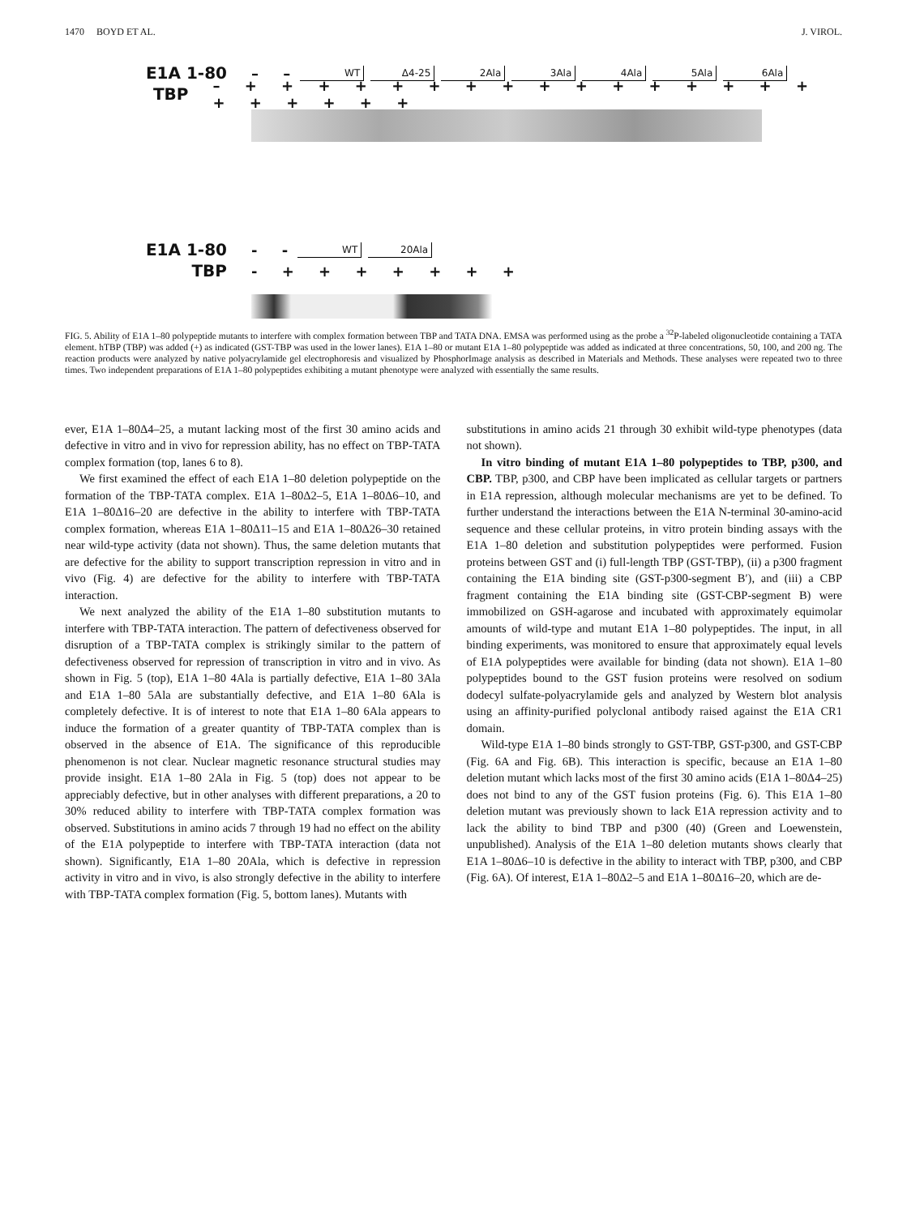1470 BOYD ET AL. J. VIROL.
E1A 1-80 – –
WT Δ4-25 2Ala 3Ala 4Ala 5Ala 6Ala
TBP
– + + + + + + + + + + + + + + + + + + + + + +
E1A 1-80 - -
WT 20Ala
TBP - + + + + + + +
FIG. 5. Ability of E1A 1–80 polypeptide mutants to interfere with complex formation between TBP and TATA DNA. EMSA was performed using as the probe a <sup>32</sup>P-labeled oligonucleotide containing a TATA element. hTBP (TBP) was added (+) as indicated (GST-TBP was used in the lower lanes). E1A 1–80 or mutant E1A 1–80 polypeptide was added as indicated at three concentrations, 50, 100, and 200 ng. The reaction products were analyzed by native polyacrylamide gel electrophoresis and visualized by PhosphorImage analysis as described in Materials and Methods. These analyses were repeated two to three times. Two independent preparations of E1A 1–80 polypeptides exhibiting a mutant phenotype were analyzed with essentially the same results.
ever, E1A 1–80Δ4–25, a mutant lacking most of the first 30 amino acids and defective in vitro and in vivo for repression ability, has no effect on TBP-TATA complex formation (top, lanes 6 to 8).
We first examined the effect of each E1A 1–80 deletion polypeptide on the formation of the TBP-TATA complex. E1A 1–80Δ2–5, E1A 1–80Δ6–10, and E1A 1–80Δ16–20 are defective in the ability to interfere with TBP-TATA complex formation, whereas E1A 1–80Δ11–15 and E1A 1–80Δ26–30 retained near wild-type activity (data not shown). Thus, the same deletion mutants that are defective for the ability to support transcription repression in vitro and in vivo (Fig. 4) are defective for the ability to interfere with TBP-TATA interaction.
We next analyzed the ability of the E1A 1–80 substitution mutants to interfere with TBP-TATA interaction. The pattern of defectiveness observed for disruption of a TBP-TATA complex is strikingly similar to the pattern of defectiveness observed for repression of transcription in vitro and in vivo. As shown in Fig. 5 (top), E1A 1–80 4Ala is partially defective, E1A 1–80 3Ala and E1A 1–80 5Ala are substantially defective, and E1A 1–80 6Ala is completely defective. It is of interest to note that E1A 1–80 6Ala appears to induce the formation of a greater quantity of TBP-TATA complex than is observed in the absence of E1A. The significance of this reproducible phenomenon is not clear. Nuclear magnetic resonance structural studies may provide insight. E1A 1–80 2Ala in Fig. 5 (top) does not appear to be appreciably defective, but in other analyses with different preparations, a 20 to 30% reduced ability to interfere with TBP-TATA complex formation was observed. Substitutions in amino acids 7 through 19 had no effect on the ability of the E1A polypeptide to interfere with TBP-TATA interaction (data not shown). Significantly, E1A 1–80 20Ala, which is defective in repression activity in vitro and in vivo, is also strongly defective in the ability to interfere with TBP-TATA complex formation (Fig. 5, bottom lanes). Mutants with
substitutions in amino acids 21 through 30 exhibit wild-type phenotypes (data not shown).
In vitro binding of mutant E1A 1–80 polypeptides to TBP, p300, and CBP. TBP, p300, and CBP have been implicated as cellular targets or partners in E1A repression, although molecular mechanisms are yet to be defined. To further understand the interactions between the E1A N-terminal 30-amino-acid sequence and these cellular proteins, in vitro protein binding assays with the E1A 1–80 deletion and substitution polypeptides were performed. Fusion proteins between GST and (i) full-length TBP (GST-TBP), (ii) a p300 fragment containing the E1A binding site (GST-p300-segment B′), and (iii) a CBP fragment containing the E1A binding site (GST-CBP-segment B) were immobilized on GSH-agarose and incubated with approximately equimolar amounts of wild-type and mutant E1A 1–80 polypeptides. The input, in all binding experiments, was monitored to ensure that approximately equal levels of E1A polypeptides were available for binding (data not shown). E1A 1–80 polypeptides bound to the GST fusion proteins were resolved on sodium dodecyl sulfate-polyacrylamide gels and analyzed by Western blot analysis using an affinity-purified polyclonal antibody raised against the E1A CR1 domain.
Wild-type E1A 1–80 binds strongly to GST-TBP, GST-p300, and GST-CBP (Fig. 6A and Fig. 6B). This interaction is specific, because an E1A 1–80 deletion mutant which lacks most of the first 30 amino acids (E1A 1–80Δ4–25) does not bind to any of the GST fusion proteins (Fig. 6). This E1A 1–80 deletion mutant was previously shown to lack E1A repression activity and to lack the ability to bind TBP and p300 (40) (Green and Loewenstein, unpublished). Analysis of the E1A 1–80 deletion mutants shows clearly that E1A 1–80Δ6–10 is defective in the ability to interact with TBP, p300, and CBP (Fig. 6A). Of interest, E1A 1–80Δ2–5 and E1A 1–80Δ16–20, which are de-